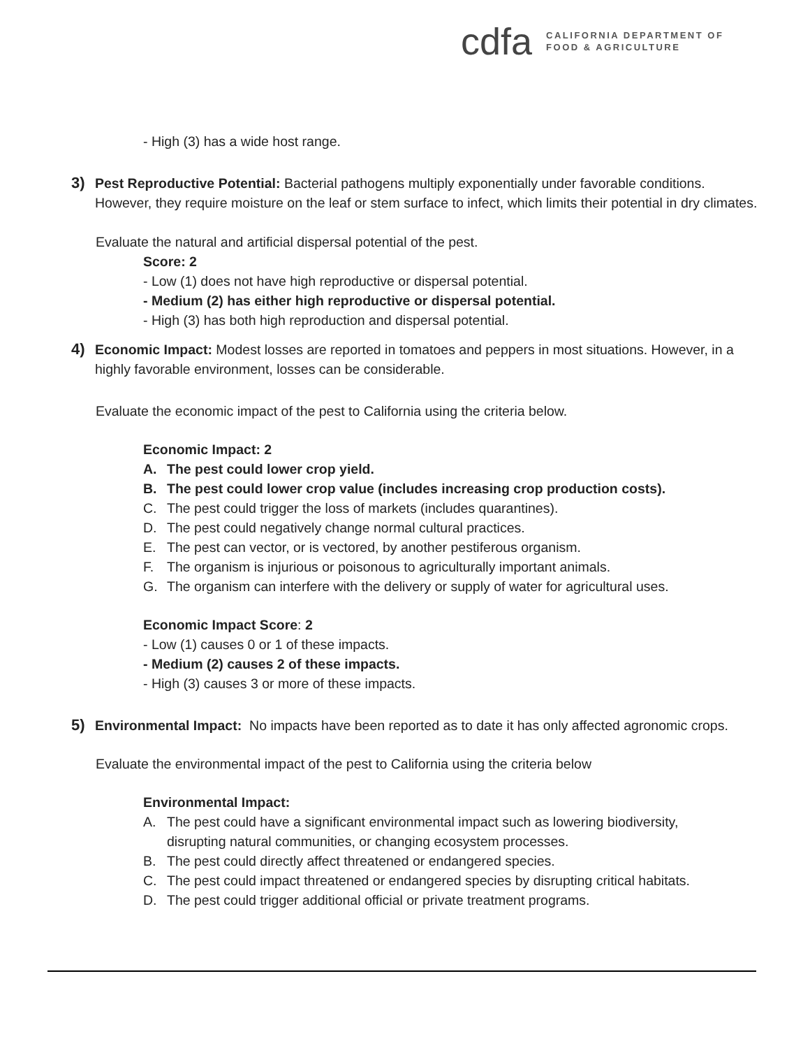cdfa
CALIFORNIA DEPARTMENT OF
FOOD & AGRICULTURE
- High (3) has a wide host range.
3) Pest Reproductive Potential: Bacterial pathogens multiply exponentially under favorable conditions. However, they require moisture on the leaf or stem surface to infect, which limits their potential in dry climates.
Evaluate the natural and artificial dispersal potential of the pest.
Score: 2
- Low (1) does not have high reproductive or dispersal potential.
- Medium (2) has either high reproductive or dispersal potential.
- High (3) has both high reproduction and dispersal potential.
4) Economic Impact: Modest losses are reported in tomatoes and peppers in most situations. However, in a highly favorable environment, losses can be considerable.
Evaluate the economic impact of the pest to California using the criteria below.
Economic Impact: 2
A. The pest could lower crop yield.
B. The pest could lower crop value (includes increasing crop production costs).
C. The pest could trigger the loss of markets (includes quarantines).
D. The pest could negatively change normal cultural practices.
E. The pest can vector, or is vectored, by another pestiferous organism.
F. The organism is injurious or poisonous to agriculturally important animals.
G. The organism can interfere with the delivery or supply of water for agricultural uses.
Economic Impact Score: 2
- Low (1) causes 0 or 1 of these impacts.
- Medium (2) causes 2 of these impacts.
- High (3) causes 3 or more of these impacts.
5) Environmental Impact: No impacts have been reported as to date it has only affected agronomic crops.
Evaluate the environmental impact of the pest to California using the criteria below
Environmental Impact:
A. The pest could have a significant environmental impact such as lowering biodiversity,
disrupting natural communities, or changing ecosystem processes.
B. The pest could directly affect threatened or endangered species.
C. The pest could impact threatened or endangered species by disrupting critical habitats.
D. The pest could trigger additional official or private treatment programs.